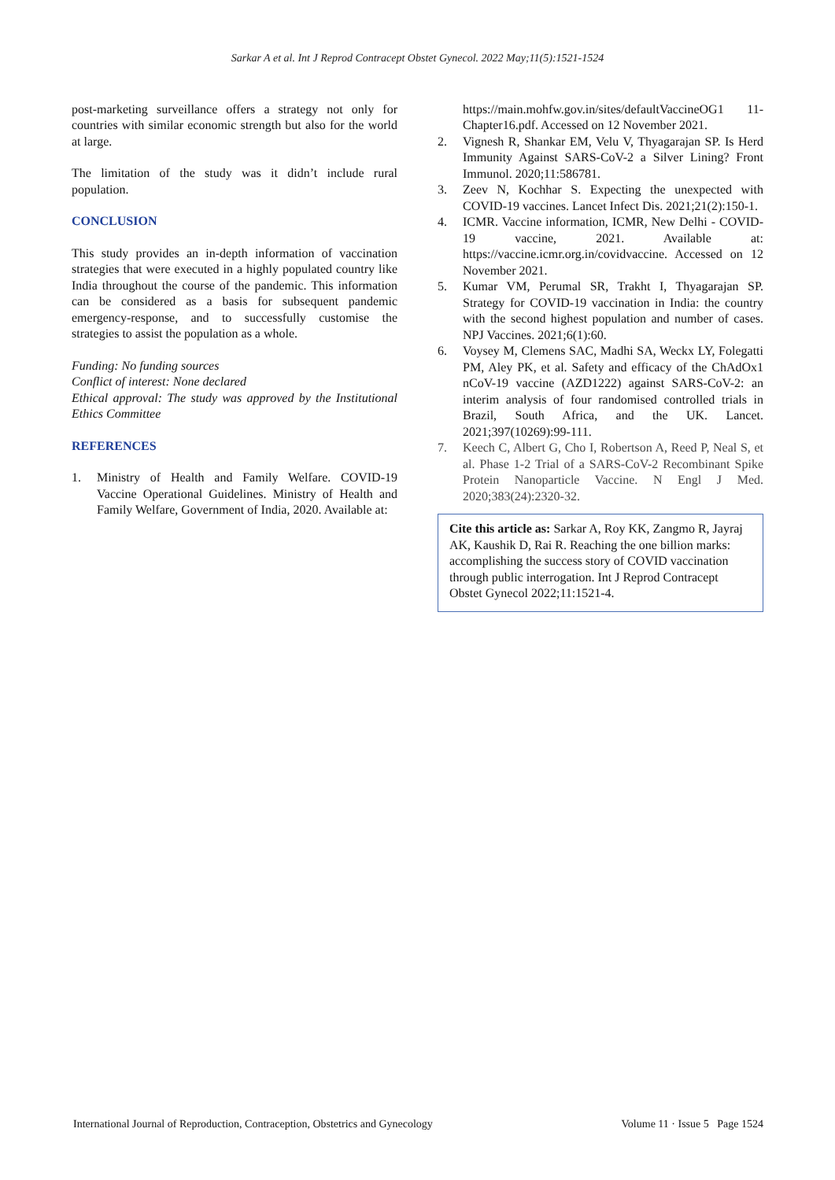Sarkar A et al. Int J Reprod Contracept Obstet Gynecol. 2022 May;11(5):1521-1524
post-marketing surveillance offers a strategy not only for countries with similar economic strength but also for the world at large.
The limitation of the study was it didn’t include rural population.
CONCLUSION
This study provides an in-depth information of vaccination strategies that were executed in a highly populated country like India throughout the course of the pandemic. This information can be considered as a basis for subsequent pandemic emergency-response, and to successfully customise the strategies to assist the population as a whole.
Funding: No funding sources
Conflict of interest: None declared
Ethical approval: The study was approved by the Institutional Ethics Committee
REFERENCES
1. Ministry of Health and Family Welfare. COVID-19 Vaccine Operational Guidelines. Ministry of Health and Family Welfare, Government of India, 2020. Available at:
https://main.mohfw.gov.in/sites/defaultVaccineOG1 11-Chapter16.pdf. Accessed on 12 November 2021.
2. Vignesh R, Shankar EM, Velu V, Thyagarajan SP. Is Herd Immunity Against SARS-CoV-2 a Silver Lining? Front Immunol. 2020;11:586781.
3. Zeev N, Kochhar S. Expecting the unexpected with COVID-19 vaccines. Lancet Infect Dis. 2021;21(2):150-1.
4. ICMR. Vaccine information, ICMR, New Delhi - COVID-19 vaccine, 2021. Available at: https://vaccine.icmr.org.in/covidvaccine. Accessed on 12 November 2021.
5. Kumar VM, Perumal SR, Trakht I, Thyagarajan SP. Strategy for COVID-19 vaccination in India: the country with the second highest population and number of cases. NPJ Vaccines. 2021;6(1):60.
6. Voysey M, Clemens SAC, Madhi SA, Weckx LY, Folegatti PM, Aley PK, et al. Safety and efficacy of the ChAdOx1 nCoV-19 vaccine (AZD1222) against SARS-CoV-2: an interim analysis of four randomised controlled trials in Brazil, South Africa, and the UK. Lancet. 2021;397(10269):99-111.
7. Keech C, Albert G, Cho I, Robertson A, Reed P, Neal S, et al. Phase 1-2 Trial of a SARS-CoV-2 Recombinant Spike Protein Nanoparticle Vaccine. N Engl J Med. 2020;383(24):2320-32.
Cite this article as: Sarkar A, Roy KK, Zangmo R, Jayraj AK, Kaushik D, Rai R. Reaching the one billion marks: accomplishing the success story of COVID vaccination through public interrogation. Int J Reprod Contracept Obstet Gynecol 2022;11:1521-4.
International Journal of Reproduction, Contraception, Obstetrics and Gynecology Volume 11 · Issue 5 Page 1524